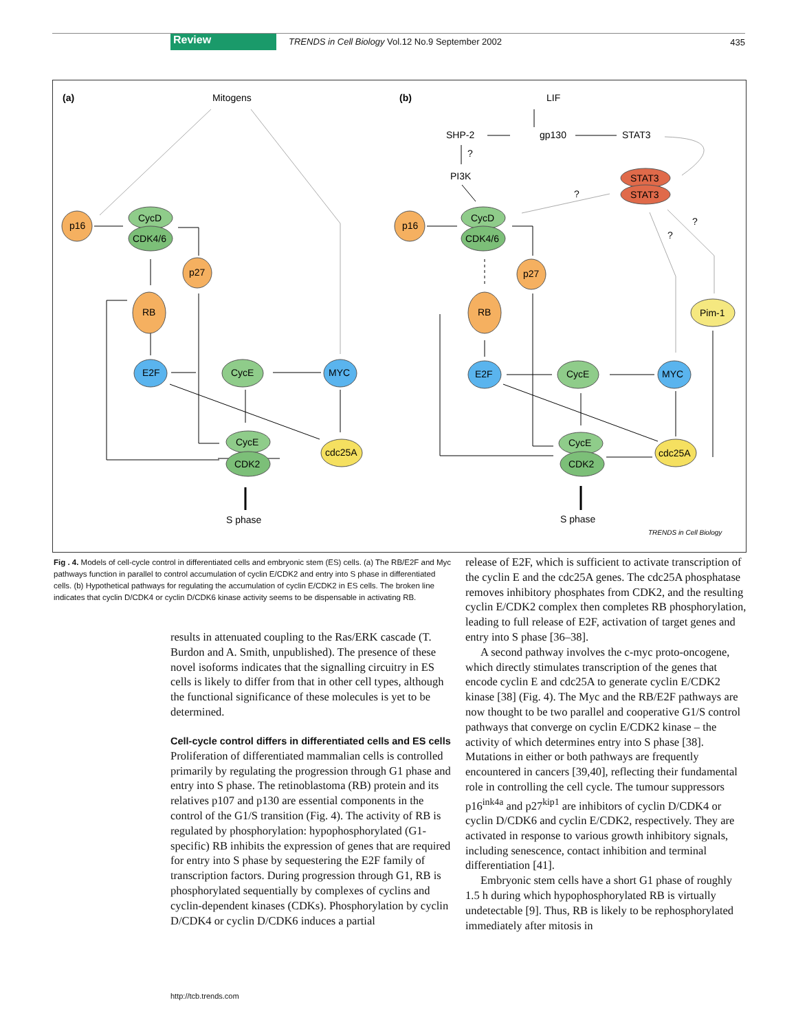Review TRENDS in Cell Biology Vol.12 No.9 September 2002 435
(a)
Mitogens
p16
CycD
CDK4/6
p27
RB
E2F
CycE
MYC
cdc25A
CycE
CDK2
S phase
(b)
LIF
gp130
SHP-2
STAT3
?
PI3K
STAT3
STAT3
?
?
?
p16
CycD
CDK4/6
p27
RB
E2F
CycE
MYC
cdc25A
Pim-1
CycE
CDK2
S phase
TRENDS in Cell Biology
Fig . 4. Models of cell-cycle control in differentiated cells and embryonic stem (ES) cells. (a) The RB/E2F and Myc pathways function in parallel to control accumulation of cyclin E/CDK2 and entry into S phase in differentiated cells. (b) Hypothetical pathways for regulating the accumulation of cyclin E/CDK2 in ES cells. The broken line indicates that cyclin D/CDK4 or cyclin D/CDK6 kinase activity seems to be dispensable in activating RB.
results in attenuated coupling to the Ras/ERK cascade (T. Burdon and A. Smith, unpublished). The presence of these novel isoforms indicates that the signalling circuitry in ES cells is likely to differ from that in other cell types, although the functional significance of these molecules is yet to be determined.
Cell-cycle control differs in differentiated cells and ES cells
Proliferation of differentiated mammalian cells is controlled primarily by regulating the progression through G1 phase and entry into S phase. The retinoblastoma (RB) protein and its relatives p107 and p130 are essential components in the control of the G1/S transition (Fig. 4). The activity of RB is regulated by phosphorylation: hypophosphorylated (G1-specific) RB inhibits the expression of genes that are required for entry into S phase by sequestering the E2F family of transcription factors. During progression through G1, RB is phosphorylated sequentially by complexes of cyclins and cyclin-dependent kinases (CDKs). Phosphorylation by cyclin D/CDK4 or cyclin D/CDK6 induces a partial
release of E2F, which is sufficient to activate transcription of the cyclin E and the cdc25A genes. The cdc25A phosphatase removes inhibitory phosphates from CDK2, and the resulting cyclin E/CDK2 complex then completes RB phosphorylation, leading to full release of E2F, activation of target genes and entry into S phase [36–38].
A second pathway involves the c-myc proto-oncogene, which directly stimulates transcription of the genes that encode cyclin E and cdc25A to generate cyclin E/CDK2 kinase [38] (Fig. 4). The Myc and the RB/E2F pathways are now thought to be two parallel and cooperative G1/S control pathways that converge on cyclin E/CDK2 kinase – the activity of which determines entry into S phase [38]. Mutations in either or both pathways are frequently encountered in cancers [39,40], reflecting their fundamental role in controlling the cell cycle. The tumour suppressors p16<sup>ink4a</sup> and p27<sup>kip1</sup> are inhibitors of cyclin D/CDK4 or cyclin D/CDK6 and cyclin E/CDK2, respectively. They are activated in response to various growth inhibitory signals, including senescence, contact inhibition and terminal differentiation [41].
Embryonic stem cells have a short G1 phase of roughly 1.5 h during which hypophosphorylated RB is virtually undetectable [9]. Thus, RB is likely to be rephosphorylated immediately after mitosis in
http://tcb.trends.com